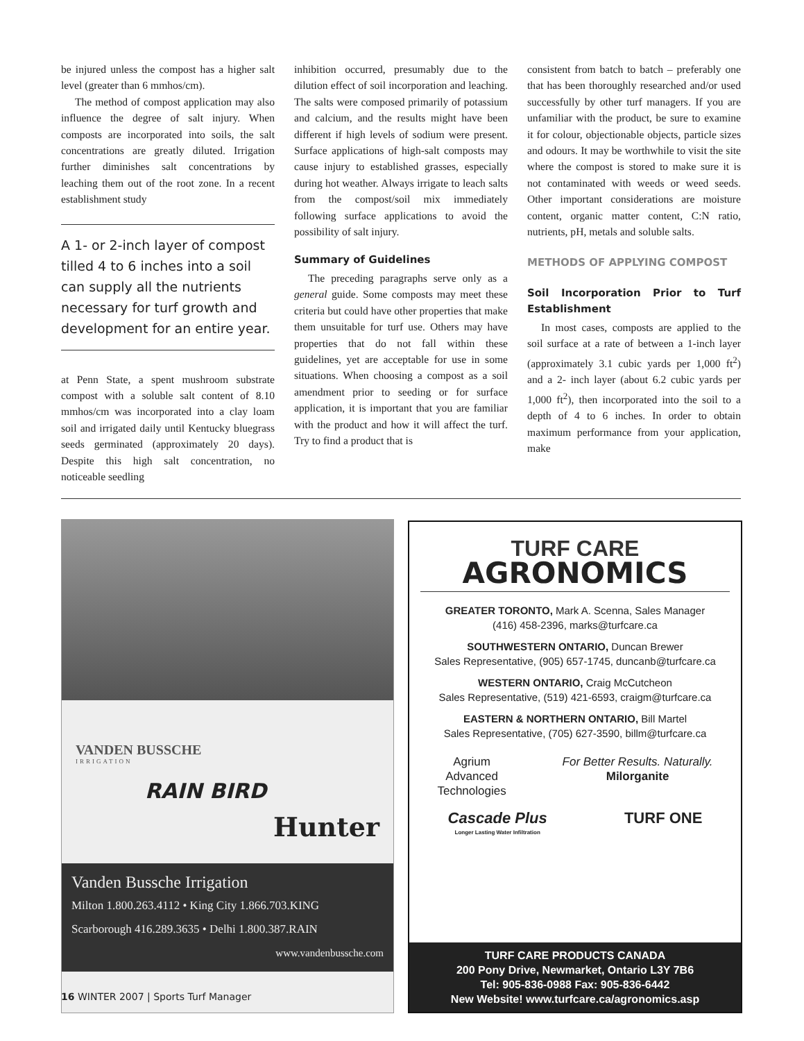be injured unless the compost has a higher salt level (greater than 6 mmhos/cm).
The method of compost application may also influence the degree of salt injury. When composts are incorporated into soils, the salt concentrations are greatly diluted. Irrigation further diminishes salt concentrations by leaching them out of the root zone. In a recent establishment study
A 1- or 2-inch layer of compost tilled 4 to 6 inches into a soil can supply all the nutrients necessary for turf growth and development for an entire year.
at Penn State, a spent mushroom substrate compost with a soluble salt content of 8.10 mmhos/cm was incorporated into a clay loam soil and irrigated daily until Kentucky bluegrass seeds germinated (approximately 20 days). Despite this high salt concentration, no noticeable seedling
inhibition occurred, presumably due to the dilution effect of soil incorporation and leaching. The salts were composed primarily of potassium and calcium, and the results might have been different if high levels of sodium were present. Surface applications of high-salt composts may cause injury to established grasses, especially during hot weather. Always irrigate to leach salts from the compost/soil mix immediately following surface applications to avoid the possibility of salt injury.
Summary of Guidelines
The preceding paragraphs serve only as a general guide. Some composts may meet these criteria but could have other properties that make them unsuitable for turf use. Others may have properties that do not fall within these guidelines, yet are acceptable for use in some situations. When choosing a compost as a soil amendment prior to seeding or for surface application, it is important that you are familiar with the product and how it will affect the turf. Try to find a product that is
consistent from batch to batch – preferably one that has been thoroughly researched and/or used successfully by other turf managers. If you are unfamiliar with the product, be sure to examine it for colour, objectionable objects, particle sizes and odours. It may be worthwhile to visit the site where the compost is stored to make sure it is not contaminated with weeds or weed seeds. Other important considerations are moisture content, organic matter content, C:N ratio, nutrients, pH, metals and soluble salts.
METHODS OF APPLYING COMPOST
Soil Incorporation Prior to Turf Establishment
In most cases, composts are applied to the soil surface at a rate of between a 1-inch layer (approximately 3.1 cubic yards per 1,000 ft<sup>2</sup>) and a 2- inch layer (about 6.2 cubic yards per 1,000 ft<sup>2</sup>), then incorporated into the soil to a depth of 4 to 6 inches. In order to obtain maximum performance from your application, make
VANDEN BUSSCHE
IRRIGATION
RAIN BIRD
Hunter
Vanden Bussche Irrigation
Milton 1.800.263.4112 • King City 1.866.703.KING
Scarborough 416.289.3635 • Delhi 1.800.387.RAIN
www.vandenbussche.com
TURF CARE
AGRONOMICS
GREATER TORONTO, Mark A. Scenna, Sales Manager
(416) 458-2396, marks@turfcare.ca
SOUTHWESTERN ONTARIO, Duncan Brewer
Sales Representative, (905) 657-1745, duncanb@turfcare.ca
WESTERN ONTARIO, Craig McCutcheon
Sales Representative, (519) 421-6593, craigm@turfcare.ca
EASTERN & NORTHERN ONTARIO, Bill Martel
Sales Representative, (705) 627-3590, billm@turfcare.ca
Agrium
Advanced
Technologies
For Better Results. Naturally.
Milorganite
Cascade Plus
Longer Lasting Water Infiltration
TURF ONE
TURF CARE PRODUCTS CANADA
200 Pony Drive, Newmarket, Ontario L3Y 7B6
Tel: 905-836-0988 Fax: 905-836-6442
New Website! www.turfcare.ca/agronomics.asp
16 WINTER 2007 | Sports Turf Manager